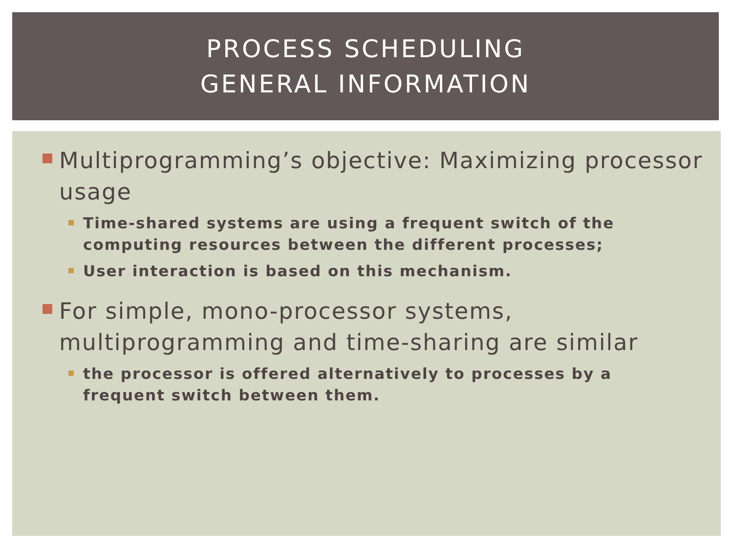PROCESS SCHEDULING
GENERAL INFORMATION
Multiprogramming’s objective: Maximizing processor usage
Time-shared systems are using a frequent switch of the computing resources between the different processes;
User interaction is based on this mechanism.
For simple, mono-processor systems, multiprogramming and time-sharing are similar
the processor is offered alternatively to processes by a frequent switch between them.